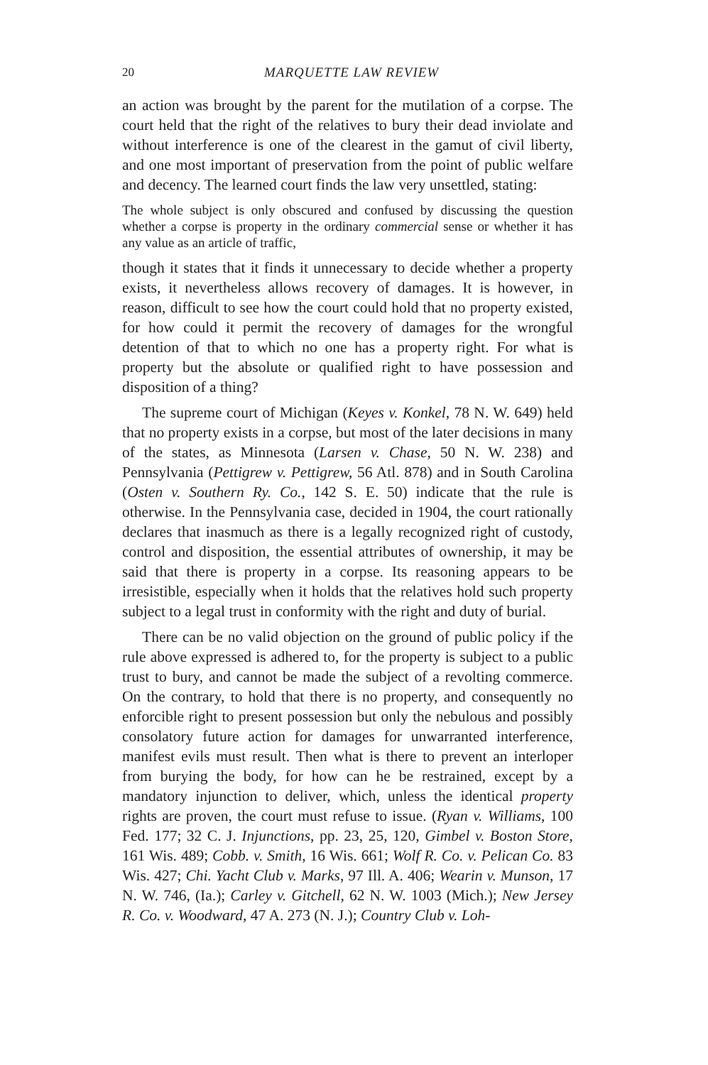20 MARQUETTE LAW REVIEW
an action was brought by the parent for the mutilation of a corpse. The court held that the right of the relatives to bury their dead inviolate and without interference is one of the clearest in the gamut of civil liberty, and one most important of preservation from the point of public welfare and decency. The learned court finds the law very unsettled, stating:
The whole subject is only obscured and confused by discussing the question whether a corpse is property in the ordinary commercial sense or whether it has any value as an article of traffic,
though it states that it finds it unnecessary to decide whether a property exists, it nevertheless allows recovery of damages. It is however, in reason, difficult to see how the court could hold that no property existed, for how could it permit the recovery of damages for the wrongful detention of that to which no one has a property right. For what is property but the absolute or qualified right to have possession and disposition of a thing?
The supreme court of Michigan (Keyes v. Konkel, 78 N. W. 649) held that no property exists in a corpse, but most of the later decisions in many of the states, as Minnesota (Larsen v. Chase, 50 N. W. 238) and Pennsylvania (Pettigrew v. Pettigrew, 56 Atl. 878) and in South Carolina (Osten v. Southern Ry. Co., 142 S. E. 50) indicate that the rule is otherwise. In the Pennsylvania case, decided in 1904, the court rationally declares that inasmuch as there is a legally recognized right of custody, control and disposition, the essential attributes of ownership, it may be said that there is property in a corpse. Its reasoning appears to be irresistible, especially when it holds that the relatives hold such property subject to a legal trust in conformity with the right and duty of burial.
There can be no valid objection on the ground of public policy if the rule above expressed is adhered to, for the property is subject to a public trust to bury, and cannot be made the subject of a revolting commerce. On the contrary, to hold that there is no property, and consequently no enforcible right to present possession but only the nebulous and possibly consolatory future action for damages for unwarranted interference, manifest evils must result. Then what is there to prevent an interloper from burying the body, for how can he be restrained, except by a mandatory injunction to deliver, which, unless the identical property rights are proven, the court must refuse to issue. (Ryan v. Williams, 100 Fed. 177; 32 C. J. Injunctions, pp. 23, 25, 120, Gimbel v. Boston Store, 161 Wis. 489; Cobb. v. Smith, 16 Wis. 661; Wolf R. Co. v. Pelican Co. 83 Wis. 427; Chi. Yacht Club v. Marks, 97 Ill. A. 406; Wearin v. Munson, 17 N. W. 746, (Ia.); Carley v. Gitchell, 62 N. W. 1003 (Mich.); New Jersey R. Co. v. Woodward, 47 A. 273 (N. J.); Country Club v. Loh-